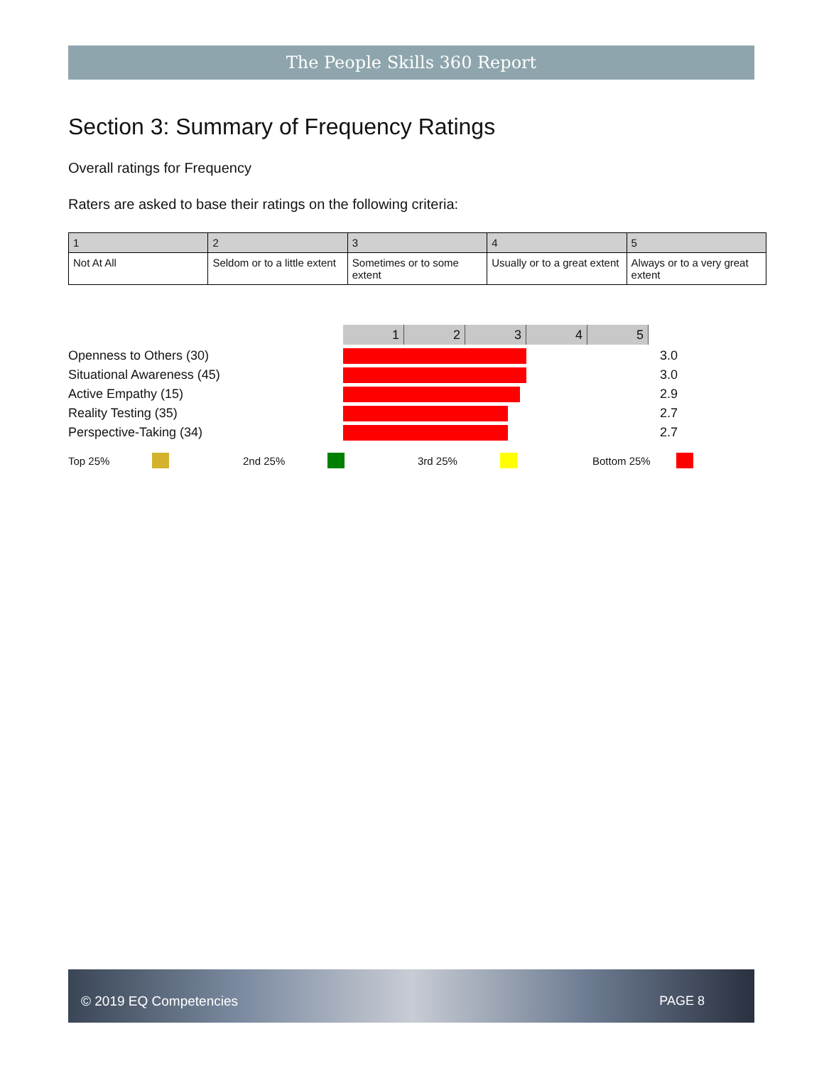The People Skills 360 Report
Section 3: Summary of Frequency Ratings
Overall ratings for Frequency
Raters are asked to base their ratings on the following criteria:
| 1 | 2 | 3 | 4 | 5 |
| --- | --- | --- | --- | --- |
| Not At All | Seldom or to a little extent | Sometimes or to some extent | Usually or to a great extent | Always or to a very great extent |
12345
Openness to Others (30) 3.0
Situational Awareness (45) 3.0
Active Empathy (15) 2.9
Reality Testing (35) 2.7
Perspective-Taking (34) 2.7
Top 25% 2nd 25% 3rd 25% Bottom 25%
© 2019 EQ Competencies PAGE 8